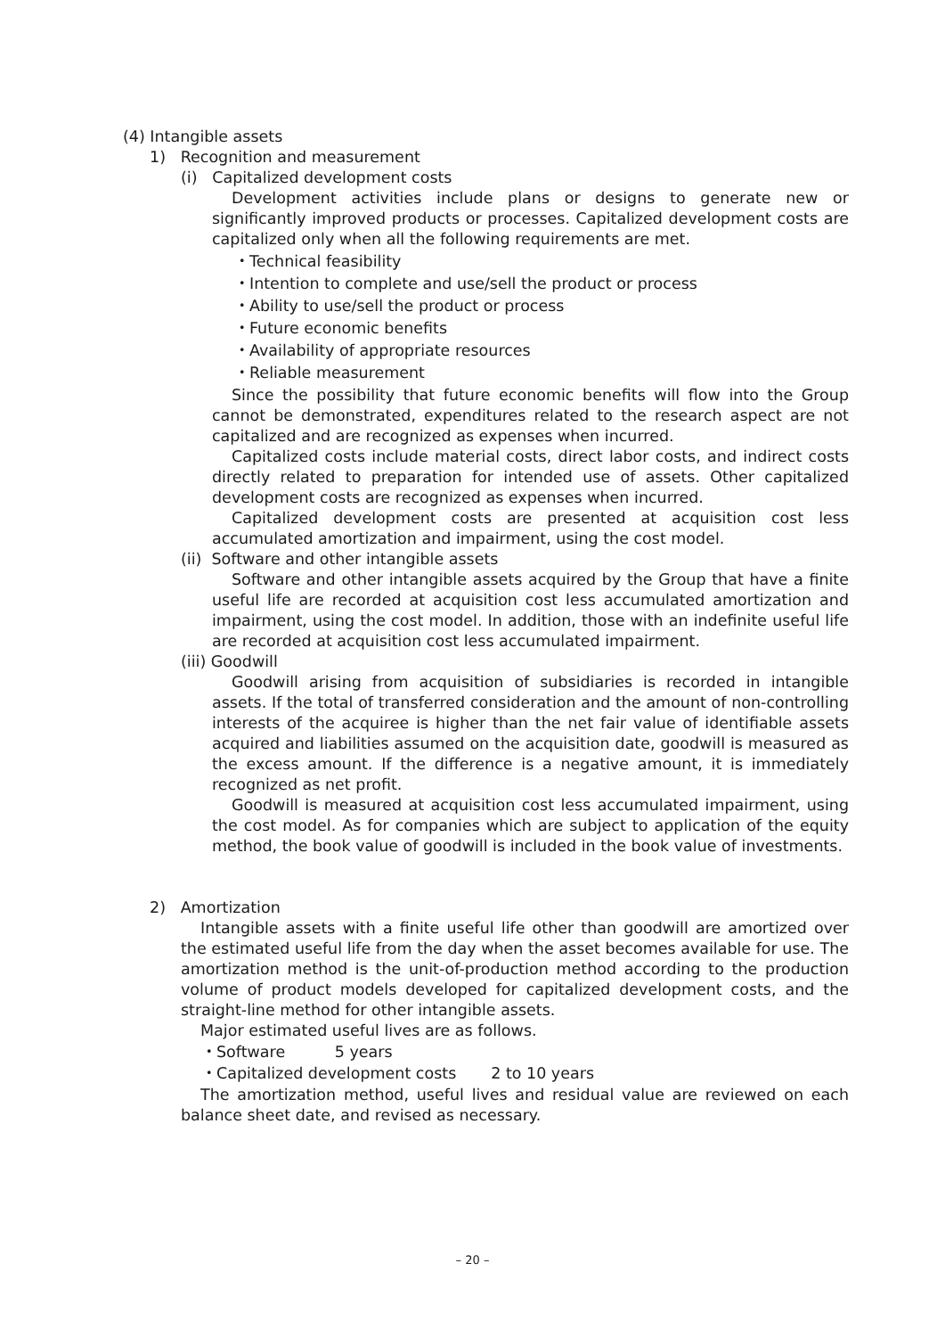(4) Intangible assets
1) Recognition and measurement
(i) Capitalized development costs
Development activities include plans or designs to generate new or significantly improved products or processes. Capitalized development costs are capitalized only when all the following requirements are met.
・Technical feasibility
・Intention to complete and use/sell the product or process
・Ability to use/sell the product or process
・Future economic benefits
・Availability of appropriate resources
・Reliable measurement
Since the possibility that future economic benefits will flow into the Group cannot be demonstrated, expenditures related to the research aspect are not capitalized and are recognized as expenses when incurred.
Capitalized costs include material costs, direct labor costs, and indirect costs directly related to preparation for intended use of assets. Other capitalized development costs are recognized as expenses when incurred.
Capitalized development costs are presented at acquisition cost less accumulated amortization and impairment, using the cost model.
(ii) Software and other intangible assets
Software and other intangible assets acquired by the Group that have a finite useful life are recorded at acquisition cost less accumulated amortization and impairment, using the cost model. In addition, those with an indefinite useful life are recorded at acquisition cost less accumulated impairment.
(iii) Goodwill
Goodwill arising from acquisition of subsidiaries is recorded in intangible assets. If the total of transferred consideration and the amount of non-controlling interests of the acquiree is higher than the net fair value of identifiable assets acquired and liabilities assumed on the acquisition date, goodwill is measured as the excess amount. If the difference is a negative amount, it is immediately recognized as net profit.
Goodwill is measured at acquisition cost less accumulated impairment, using the cost model. As for companies which are subject to application of the equity method, the book value of goodwill is included in the book value of investments.
2) Amortization
Intangible assets with a finite useful life other than goodwill are amortized over the estimated useful life from the day when the asset becomes available for use. The amortization method is the unit-of-production method according to the production volume of product models developed for capitalized development costs, and the straight-line method for other intangible assets.
Major estimated useful lives are as follows.
・Software 5 years
・Capitalized development costs 2 to 10 years
The amortization method, useful lives and residual value are reviewed on each balance sheet date, and revised as necessary.
– 20 –